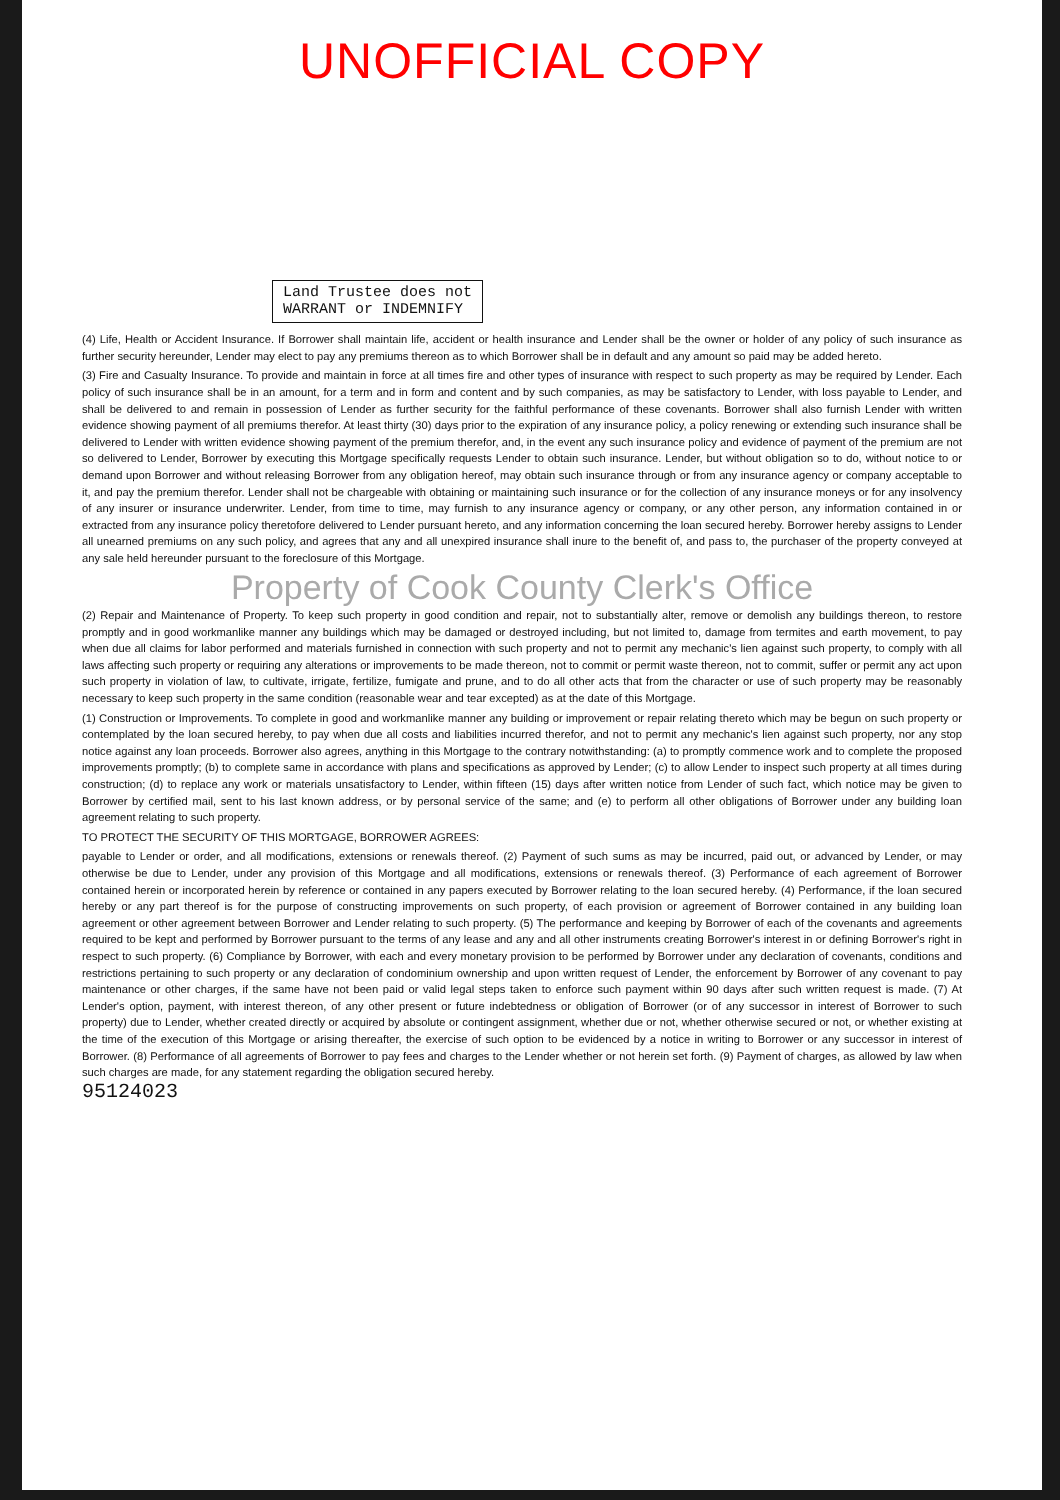UNOFFICIAL COPY
Land Trustee does not
WARRANT or INDEMNIFY
(4) Life, Health or Accident Insurance. If Borrower shall maintain life, accident or health insurance and Lender shall be the owner or holder of any policy of such insurance as further security hereunder, Lender may elect to pay any premiums thereon as to which Borrower shall be in default and any amount so paid may be added hereto.
(3) Fire and Casualty Insurance. To provide and maintain in force at all times fire and other types of insurance with respect to such property as may be required by Lender. Each policy of such insurance shall be in an amount, for a term and in form and content and by such companies, as may be satisfactory to Lender, with loss payable to Lender, and shall be delivered to and remain in possession of Lender as further security for the faithful performance of these covenants. Borrower shall also furnish Lender with written evidence showing payment of all premiums therefor. At least thirty (30) days prior to the expiration of any insurance policy, a policy renewing or extending such insurance shall be delivered to Lender with written evidence showing payment of the premium therefor, and, in the event any such insurance policy and evidence of payment of the premium are not so delivered to Lender, Borrower by executing this Mortgage specifically requests Lender to obtain such insurance. Lender, but without obligation so to do, without notice to or demand upon Borrower and without releasing Borrower from any obligation hereof, may obtain such insurance through or from any insurance agency or company acceptable to it, and pay the premium therefor. Lender shall not be chargeable with obtaining or maintaining such insurance or for the collection of any insurance moneys or for any insolvency of any insurer or insurance underwriter. Lender, from time to time, may furnish to any insurance agency or company, or any other person, any information contained in or extracted from any insurance policy theretofore delivered to Lender pursuant hereto, and any information concerning the loan secured hereby. Borrower hereby assigns to Lender all unearned premiums on any such policy, and agrees that any and all unexpired insurance shall inure to the benefit of, and pass to, the purchaser of the property conveyed at any sale held hereunder pursuant to the foreclosure of this Mortgage.
Property of Cook County Clerk's Office
(2) Repair and Maintenance of Property. To keep such property in good condition and repair, not to substantially alter, remove or demolish any buildings thereon, to restore promptly and in good workmanlike manner any buildings which may be damaged or destroyed including, but not limited to, damage from termites and earth movement, to pay when due all claims for labor performed and materials furnished in connection with such property and not to permit any mechanic's lien against such property, to comply with all laws affecting such property or requiring any alterations or improvements to be made thereon, not to commit or permit waste thereon, not to commit, suffer or permit any act upon such property in violation of law, to cultivate, irrigate, fertilize, fumigate and prune, and to do all other acts that from the character or use of such property may be reasonably necessary to keep such property in the same condition (reasonable wear and tear excepted) as at the date of this Mortgage.
(1) Construction or Improvements. To complete in good and workmanlike manner any building or improvement or repair relating thereto which may be begun on such property or contemplated by the loan secured hereby, to pay when due all costs and liabilities incurred therefor, and not to permit any mechanic's lien against such property, nor any stop notice against any loan proceeds. Borrower also agrees, anything in this Mortgage to the contrary notwithstanding: (a) to promptly commence work and to complete the proposed improvements promptly; (b) to complete same in accordance with plans and specifications as approved by Lender; (c) to allow Lender to inspect such property at all times during construction; (d) to replace any work or materials unsatisfactory to Lender, within fifteen (15) days after written notice from Lender of such fact, which notice may be given to Borrower by certified mail, sent to his last known address, or by personal service of the same; and (e) to perform all other obligations of Borrower under any building loan agreement relating to such property.
TO PROTECT THE SECURITY OF THIS MORTGAGE, BORROWER AGREES:
payable to Lender or order, and all modifications, extensions or renewals thereof. (2) Payment of such sums as may be incurred, paid out, or advanced by Lender, or may otherwise be due to Lender, under any provision of this Mortgage and all modifications, extensions or renewals thereof. (3) Performance of each agreement of Borrower contained herein or incorporated herein by reference or contained in any papers executed by Borrower relating to the loan secured hereby. (4) Performance, if the loan secured hereby or any part thereof is for the purpose of constructing improvements on such property, of each provision or agreement of Borrower contained in any building loan agreement or other agreement between Borrower and Lender relating to such property. (5) The performance and keeping by Borrower of each of the covenants and agreements required to be kept and performed by Borrower pursuant to the terms of any lease and any and all other instruments creating Borrower's interest in or defining Borrower's right in respect to such property. (6) Compliance by Borrower, with each and every monetary provision to be performed by Borrower under any declaration of covenants, conditions and restrictions pertaining to such property or any declaration of condominium ownership and upon written request of Lender, the enforcement by Borrower of any covenant to pay maintenance or other charges, if the same have not been paid or valid legal steps taken to enforce such payment within 90 days after such written request is made. (7) At Lender's option, payment, with interest thereon, of any other present or future indebtedness or obligation of Borrower (or of any successor in interest of Borrower to such property) due to Lender, whether created directly or acquired by absolute or contingent assignment, whether due or not, whether otherwise secured or not, or whether existing at the time of the execution of this Mortgage or arising thereafter, the exercise of such option to be evidenced by a notice in writing to Borrower or any successor in interest of Borrower. (8) Performance of all agreements of Borrower to pay fees and charges to the Lender whether or not herein set forth. (9) Payment of charges, as allowed by law when such charges are made, for any statement regarding the obligation secured hereby.
95124023